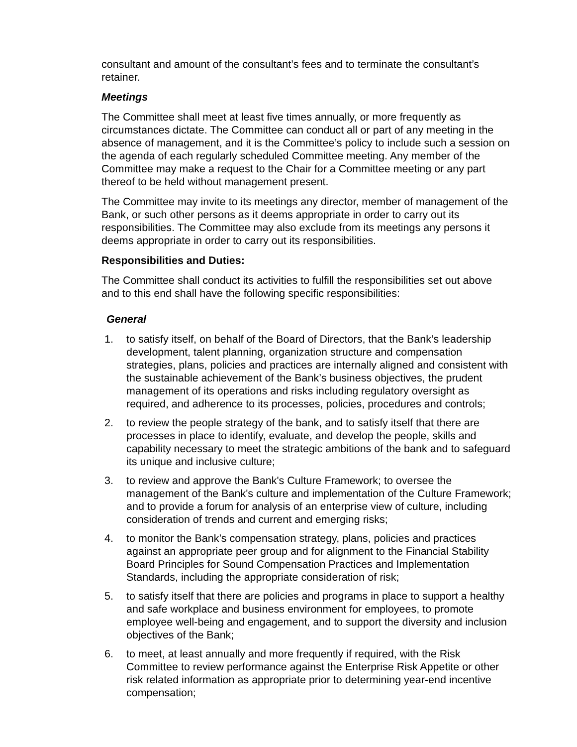consultant and amount of the consultant’s fees and to terminate the consultant’s retainer.
Meetings
The Committee shall meet at least five times annually, or more frequently as circumstances dictate. The Committee can conduct all or part of any meeting in the absence of management, and it is the Committee’s policy to include such a session on the agenda of each regularly scheduled Committee meeting. Any member of the Committee may make a request to the Chair for a Committee meeting or any part thereof to be held without management present.
The Committee may invite to its meetings any director, member of management of the Bank, or such other persons as it deems appropriate in order to carry out its responsibilities. The Committee may also exclude from its meetings any persons it deems appropriate in order to carry out its responsibilities.
Responsibilities and Duties:
The Committee shall conduct its activities to fulfill the responsibilities set out above and to this end shall have the following specific responsibilities:
General
1. to satisfy itself, on behalf of the Board of Directors, that the Bank’s leadership development, talent planning, organization structure and compensation strategies, plans, policies and practices are internally aligned and consistent with the sustainable achievement of the Bank’s business objectives, the prudent management of its operations and risks including regulatory oversight as required, and adherence to its processes, policies, procedures and controls;
2. to review the people strategy of the bank, and to satisfy itself that there are processes in place to identify, evaluate, and develop the people, skills and capability necessary to meet the strategic ambitions of the bank and to safeguard its unique and inclusive culture;
3. to review and approve the Bank's Culture Framework; to oversee the management of the Bank's culture and implementation of the Culture Framework; and to provide a forum for analysis of an enterprise view of culture, including consideration of trends and current and emerging risks;
4. to monitor the Bank’s compensation strategy, plans, policies and practices against an appropriate peer group and for alignment to the Financial Stability Board Principles for Sound Compensation Practices and Implementation Standards, including the appropriate consideration of risk;
5. to satisfy itself that there are policies and programs in place to support a healthy and safe workplace and business environment for employees, to promote employee well-being and engagement, and to support the diversity and inclusion objectives of the Bank;
6. to meet, at least annually and more frequently if required, with the Risk Committee to review performance against the Enterprise Risk Appetite or other risk related information as appropriate prior to determining year-end incentive compensation;